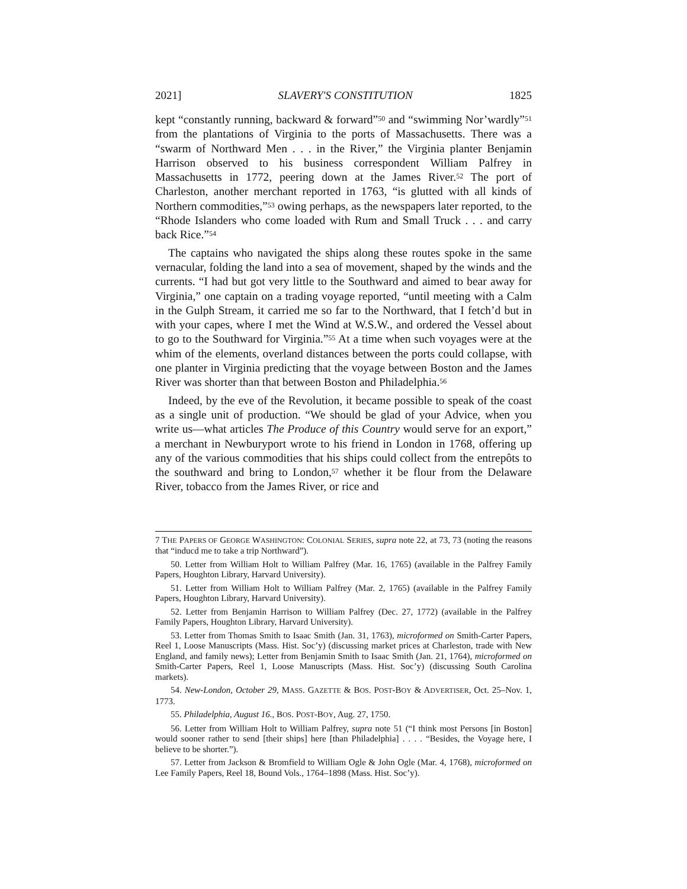2021] SLAVERY'S CONSTITUTION 1825
kept “constantly running, backward & forward”<sup>50</sup> and “swimming Nor’wardly”<sup>51</sup> from the plantations of Virginia to the ports of Massachusetts. There was a “swarm of Northward Men . . . in the River,” the Virginia planter Benjamin Harrison observed to his business correspondent William Palfrey in Massachusetts in 1772, peering down at the James River.<sup>52</sup> The port of Charleston, another merchant reported in 1763, “is glutted with all kinds of Northern commodities,”<sup>53</sup> owing perhaps, as the newspapers later reported, to the “Rhode Islanders who come loaded with Rum and Small Truck . . . and carry back Rice.”<sup>54</sup>
The captains who navigated the ships along these routes spoke in the same vernacular, folding the land into a sea of movement, shaped by the winds and the currents. “I had but got very little to the Southward and aimed to bear away for Virginia,” one captain on a trading voyage reported, “until meeting with a Calm in the Gulph Stream, it carried me so far to the Northward, that I fetch’d but in with your capes, where I met the Wind at W.S.W., and ordered the Vessel about to go to the Southward for Virginia.”<sup>55</sup> At a time when such voyages were at the whim of the elements, overland distances between the ports could collapse, with one planter in Virginia predicting that the voyage between Boston and the James River was shorter than that between Boston and Philadelphia.<sup>56</sup>
Indeed, by the eve of the Revolution, it became possible to speak of the coast as a single unit of production. “We should be glad of your Advice, when you write us—what articles The Produce of this Country would serve for an export,” a merchant in Newburyport wrote to his friend in London in 1768, offering up any of the various commodities that his ships could collect from the entrepôts to the southward and bring to London,<sup>57</sup> whether it be flour from the Delaware River, tobacco from the James River, or rice and
7 THE PAPERS OF GEORGE WASHINGTON: COLONIAL SERIES, supra note 22, at 73, 73 (noting the reasons that “inducd me to take a trip Northward”).
50. Letter from William Holt to William Palfrey (Mar. 16, 1765) (available in the Palfrey Family Papers, Houghton Library, Harvard University).
51. Letter from William Holt to William Palfrey (Mar. 2, 1765) (available in the Palfrey Family Papers, Houghton Library, Harvard University).
52. Letter from Benjamin Harrison to William Palfrey (Dec. 27, 1772) (available in the Palfrey Family Papers, Houghton Library, Harvard University).
53. Letter from Thomas Smith to Isaac Smith (Jan. 31, 1763), microformed on Smith-Carter Papers, Reel 1, Loose Manuscripts (Mass. Hist. Soc’y) (discussing market prices at Charleston, trade with New England, and family news); Letter from Benjamin Smith to Isaac Smith (Jan. 21, 1764), microformed on Smith-Carter Papers, Reel 1, Loose Manuscripts (Mass. Hist. Soc’y) (discussing South Carolina markets).
54. New-London, October 29, MASS. GAZETTE & BOS. POST-BOY & ADVERTISER, Oct. 25–Nov. 1, 1773.
55. Philadelphia, August 16., BOS. POST-BOY, Aug. 27, 1750.
56. Letter from William Holt to William Palfrey, supra note 51 (“I think most Persons [in Boston] would sooner rather to send [their ships] here [than Philadelphia] . . . . “Besides, the Voyage here, I believe to be shorter.”).
57. Letter from Jackson & Bromfield to William Ogle & John Ogle (Mar. 4, 1768), microformed on Lee Family Papers, Reel 18, Bound Vols., 1764–1898 (Mass. Hist. Soc’y).